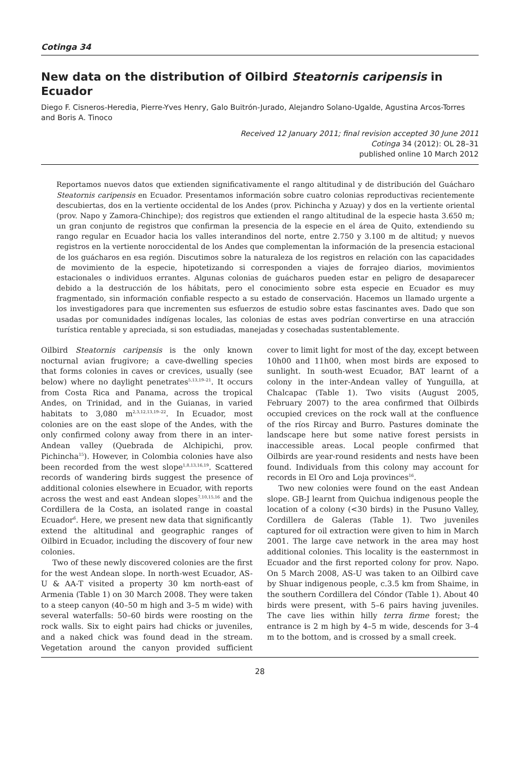Cotinga 34
New data on the distribution of Oilbird Steatornis caripensis in Ecuador
Diego F. Cisneros-Heredia, Pierre-Yves Henry, Galo Buitrón-Jurado, Alejandro Solano-Ugalde, Agustina Arcos-Torres and Boris A. Tinoco
Received 12 January 2011; final revision accepted 30 June 2011
Cotinga 34 (2012): OL 28–31
published online 10 March 2012
Reportamos nuevos datos que extienden significativamente el rango altitudinal y de distribución del Guácharo Steatornis caripensis en Ecuador. Presentamos información sobre cuatro colonias reproductivas recientemente descubiertas, dos en la vertiente occidental de los Andes (prov. Pichincha y Azuay) y dos en la vertiente oriental (prov. Napo y Zamora-Chinchipe); dos registros que extienden el rango altitudinal de la especie hasta 3.650 m; un gran conjunto de registros que confirman la presencia de la especie en el área de Quito, extendiendo su rango regular en Ecuador hacia los valles interandinos del norte, entre 2.750 y 3.100 m de altitud; y nuevos registros en la vertiente noroccidental de los Andes que complementan la información de la presencia estacional de los guácharos en esa región. Discutimos sobre la naturaleza de los registros en relación con las capacidades de movimiento de la especie, hipotetizando si corresponden a viajes de forrajeo diarios, movimientos estacionales o individuos errantes. Algunas colonias de guácharos pueden estar en peligro de desaparecer debido a la destrucción de los hábitats, pero el conocimiento sobre esta especie en Ecuador es muy fragmentado, sin información confiable respecto a su estado de conservación. Hacemos un llamado urgente a los investigadores para que incrementen sus esfuerzos de estudio sobre estas fascinantes aves. Dado que son usadas por comunidades indígenas locales, las colonias de estas aves podrían convertirse en una atracción turística rentable y apreciada, si son estudiadas, manejadas y cosechadas sustentablemente.
Oilbird Steatornis caripensis is the only known nocturnal avian frugivore; a cave-dwelling species that forms colonies in caves or crevices, usually (see below) where no daylight penetrates<sup>5,13,19–21</sup>. It occurs from Costa Rica and Panama, across the tropical Andes, on Trinidad, and in the Guianas, in varied habitats to 3,080 m<sup>2,3,12,13,19–22</sup>. In Ecuador, most colonies are on the east slope of the Andes, with the only confirmed colony away from there in an inter-Andean valley (Quebrada de Alchipichi, prov. Pichincha<sup>15</sup>). However, in Colombia colonies have also been recorded from the west slope<sup>1,8,13,16,19</sup>. Scattered records of wandering birds suggest the presence of additional colonies elsewhere in Ecuador, with reports across the west and east Andean slopes<sup>7,10,15,16</sup> and the Cordillera de la Costa, an isolated range in coastal Ecuador<sup>6</sup>. Here, we present new data that significantly extend the altitudinal and geographic ranges of Oilbird in Ecuador, including the discovery of four new colonies.
Two of these newly discovered colonies are the first for the west Andean slope. In north-west Ecuador, AS-U & AA-T visited a property 30 km north-east of Armenia (Table 1) on 30 March 2008. They were taken to a steep canyon (40–50 m high and 3–5 m wide) with several waterfalls: 50–60 birds were roosting on the rock walls. Six to eight pairs had chicks or juveniles, and a naked chick was found dead in the stream. Vegetation around the canyon provided sufficient cover to limit light for most of the day, except between 10h00 and 11h00, when most birds are exposed to sunlight. In south-west Ecuador, BAT learnt of a colony in the inter-Andean valley of Yunguilla, at Chalcapac (Table 1). Two visits (August 2005, February 2007) to the area confirmed that Oilbirds occupied crevices on the rock wall at the confluence of the ríos Rircay and Burro. Pastures dominate the landscape here but some native forest persists in inaccessible areas. Local people confirmed that Oilbirds are year-round residents and nests have been found. Individuals from this colony may account for records in El Oro and Loja provinces<sup>16</sup>.
Two new colonies were found on the east Andean slope. GB-J learnt from Quichua indigenous people the location of a colony (<30 birds) in the Pusuno Valley, Cordillera de Galeras (Table 1). Two juveniles captured for oil extraction were given to him in March 2001. The large cave network in the area may host additional colonies. This locality is the easternmost in Ecuador and the first reported colony for prov. Napo. On 5 March 2008, AS-U was taken to an Oilbird cave by Shuar indigenous people, c.3.5 km from Shaime, in the southern Cordillera del Cóndor (Table 1). About 40 birds were present, with 5–6 pairs having juveniles. The cave lies within hilly terra firme forest; the entrance is 2 m high by 4–5 m wide, descends for 3–4 m to the bottom, and is crossed by a small creek.
28